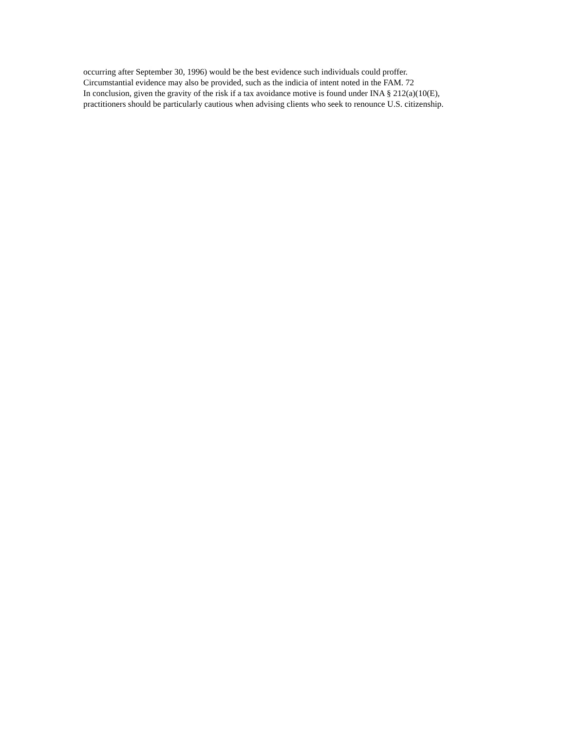occurring after September 30, 1996) would be the best evidence such individuals could proffer.
Circumstantial evidence may also be provided, such as the indicia of intent noted in the FAM. 72
In conclusion, given the gravity of the risk if a tax avoidance motive is found under INA § 212(a)(10(E),
practitioners should be particularly cautious when advising clients who seek to renounce U.S. citizenship.